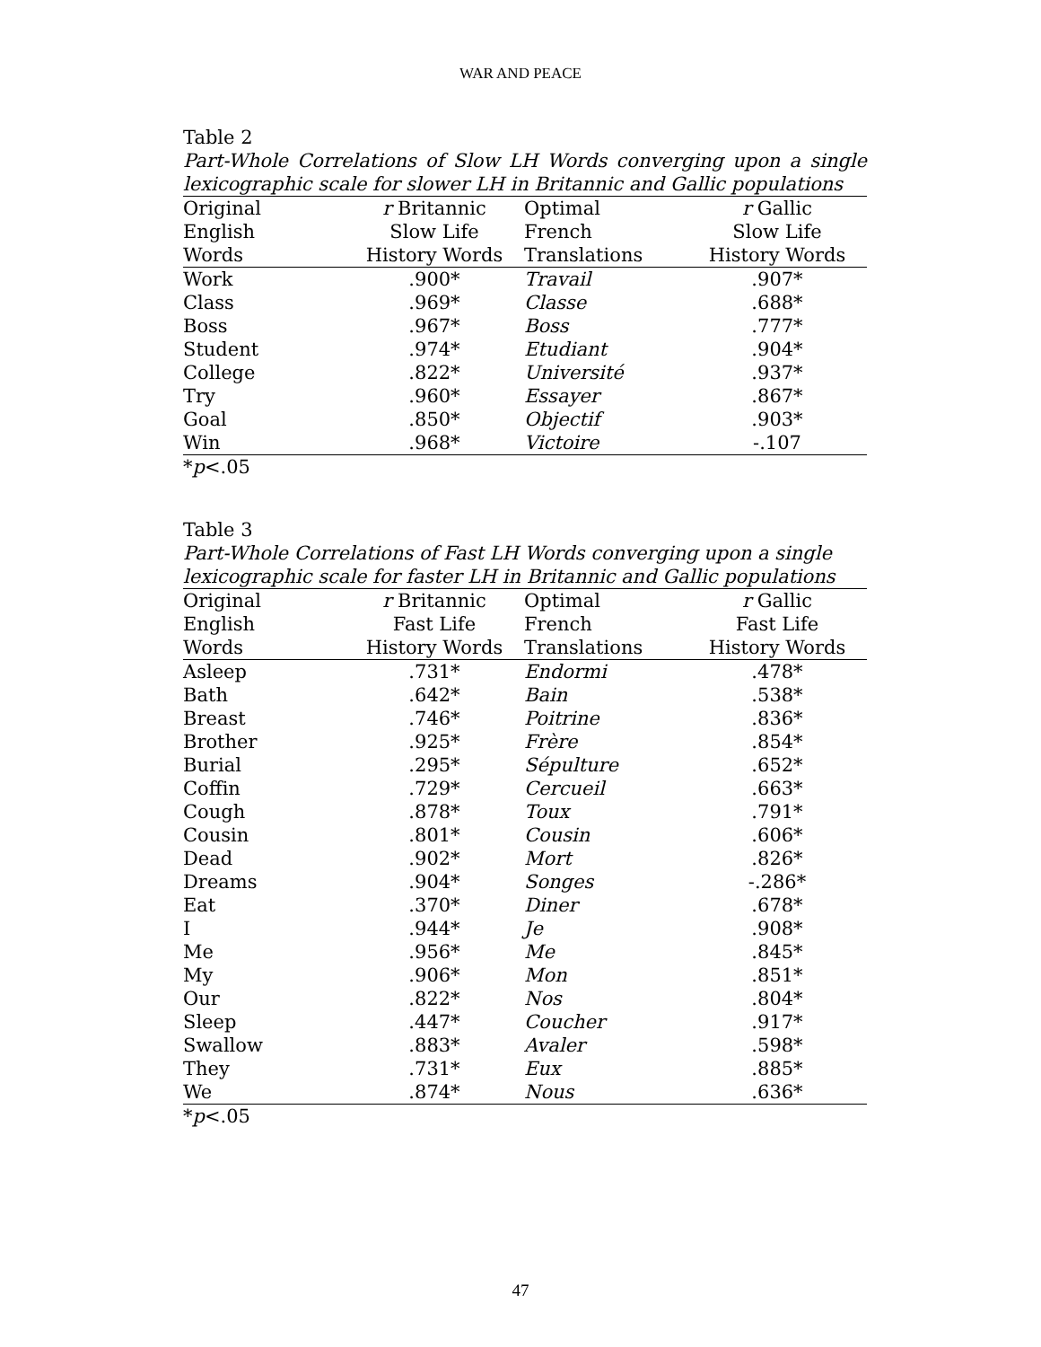WAR AND PEACE
Table 2
Part-Whole Correlations of Slow LH Words converging upon a single
lexicographic scale for slower LH in Britannic and Gallic populations
| Original | r Britannic | Optimal | r Gallic |
| --- | --- | --- | --- |
| English | Slow Life | French | Slow Life |
| Words | History Words | Translations | History Words |
| Work | .900* | Travail | .907* |
| Class | .969* | Classe | .688* |
| Boss | .967* | Boss | .777* |
| Student | .974* | Etudiant | .904* |
| College | .822* | Université | .937* |
| Try | .960* | Essayer | .867* |
| Goal | .850* | Objectif | .903* |
| Win | .968* | Victoire | -.107 |
*p<.05
Table 3
Part-Whole Correlations of Fast LH Words converging upon a single
lexicographic scale for faster LH in Britannic and Gallic populations
| Original | r Britannic | Optimal | r Gallic |
| --- | --- | --- | --- |
| English | Fast Life | French | Fast Life |
| Words | History Words | Translations | History Words |
| Asleep | .731* | Endormi | .478* |
| Bath | .642* | Bain | .538* |
| Breast | .746* | Poitrine | .836* |
| Brother | .925* | Frère | .854* |
| Burial | .295* | Sépulture | .652* |
| Coffin | .729* | Cercueil | .663* |
| Cough | .878* | Toux | .791* |
| Cousin | .801* | Cousin | .606* |
| Dead | .902* | Mort | .826* |
| Dreams | .904* | Songes | -.286* |
| Eat | .370* | Diner | .678* |
| I | .944* | Je | .908* |
| Me | .956* | Me | .845* |
| My | .906* | Mon | .851* |
| Our | .822* | Nos | .804* |
| Sleep | .447* | Coucher | .917* |
| Swallow | .883* | Avaler | .598* |
| They | .731* | Eux | .885* |
| We | .874* | Nous | .636* |
*p<.05
47